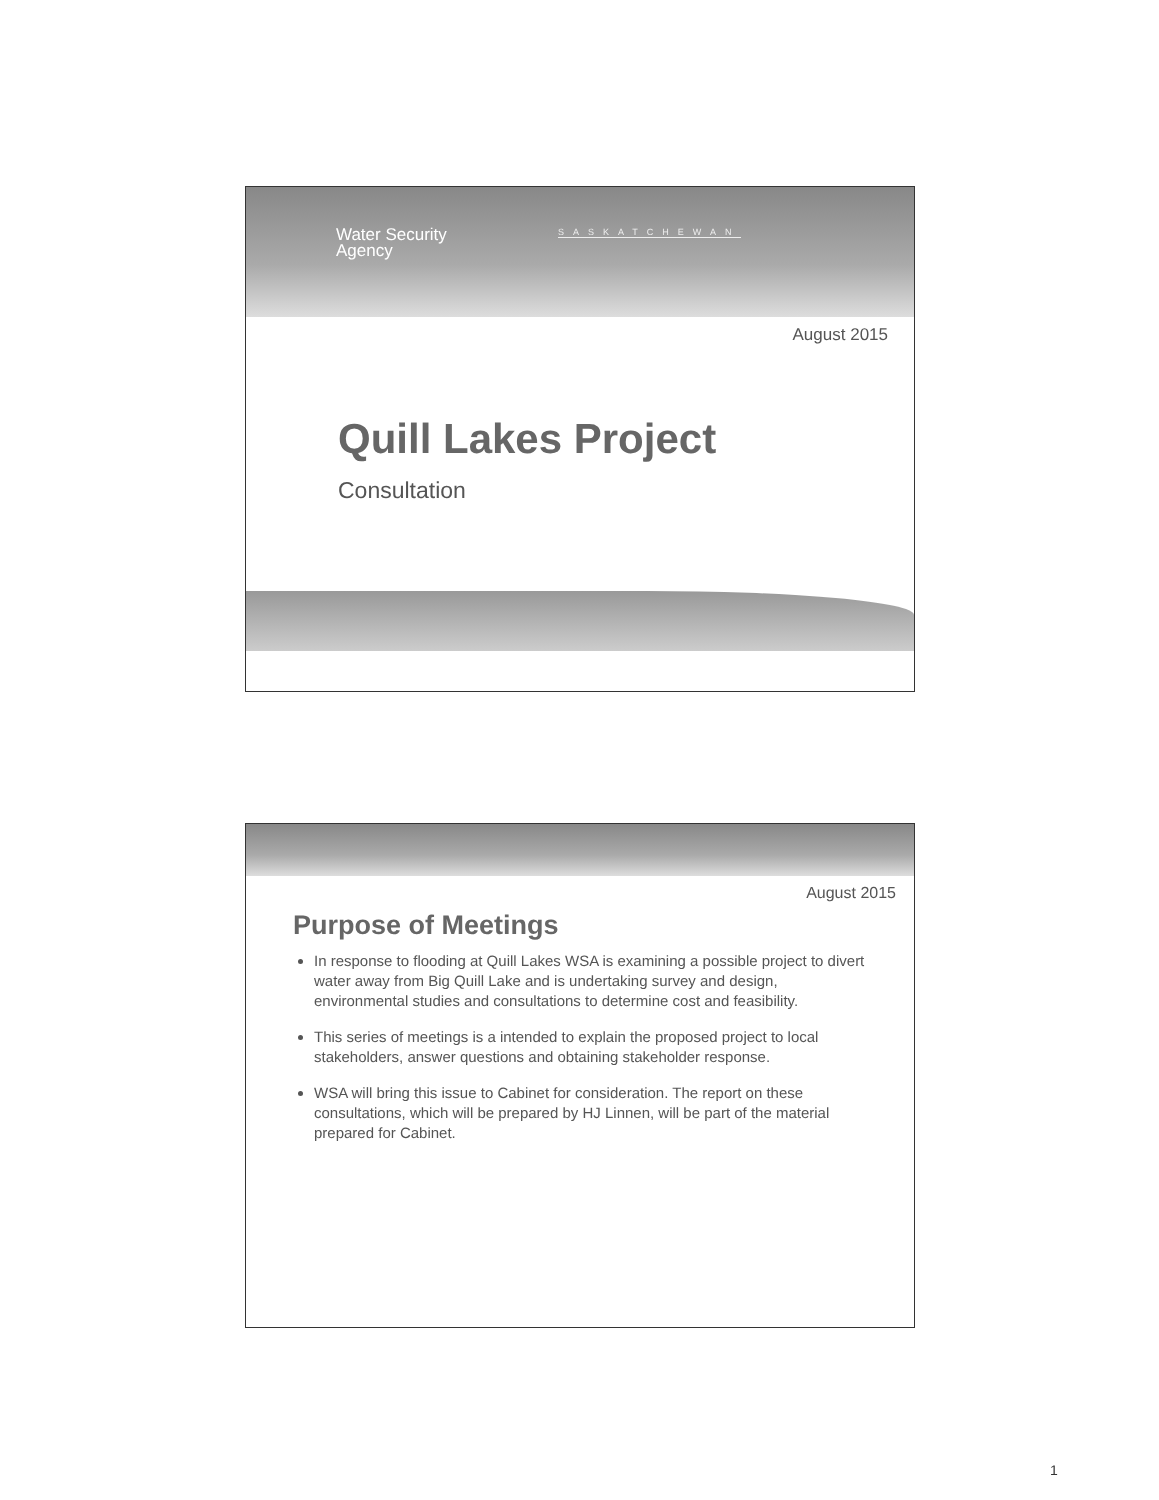Water Security
Agency
SASKATCHEWAN
August 2015
Quill Lakes Project
Consultation
August 2015
Purpose of Meetings
In response to flooding at Quill Lakes WSA is examining a possible project to divert water away from Big Quill Lake and is undertaking survey and design, environmental studies and consultations to determine cost and feasibility.
This series of meetings is a intended to explain the proposed project to local stakeholders, answer questions and obtaining stakeholder response.
WSA will bring this issue to Cabinet for consideration. The report on these consultations, which will be prepared by HJ Linnen, will be part of the material prepared for Cabinet.
1